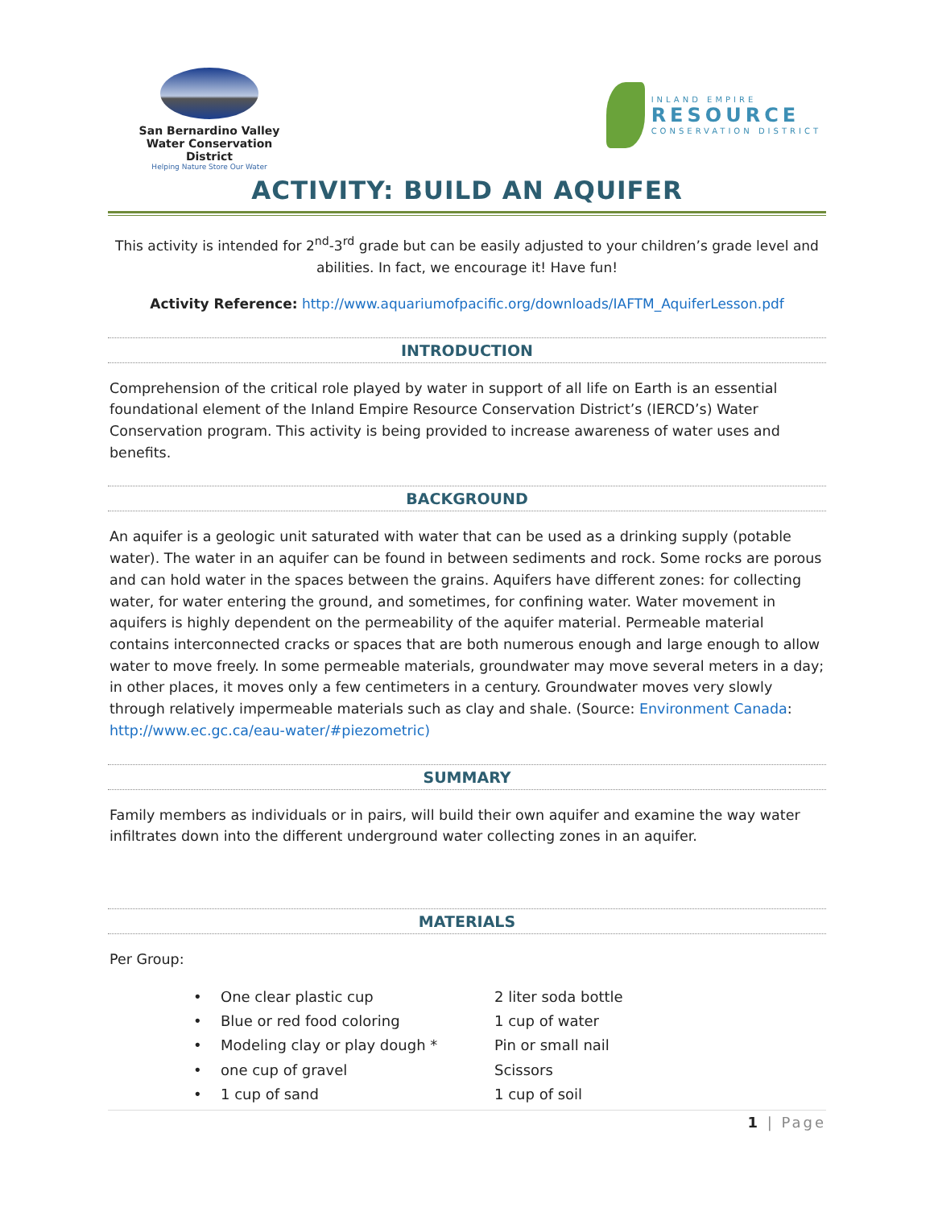San Bernardino Valley
Water Conservation District
Helping Nature Store Our Water
INLAND EMPIRE
RESOURCE
CONSERVATION DISTRICT
ACTIVITY: BUILD AN AQUIFER
This activity is intended for 2<sup>nd</sup>-3<sup>rd</sup> grade but can be easily adjusted to your children’s grade level and abilities. In fact, we encourage it! Have fun!
Activity Reference: http://www.aquariumofpacific.org/downloads/IAFTM_AquiferLesson.pdf
INTRODUCTION
Comprehension of the critical role played by water in support of all life on Earth is an essential foundational element of the Inland Empire Resource Conservation District’s (IERCD’s) Water Conservation program. This activity is being provided to increase awareness of water uses and benefits.
BACKGROUND
An aquifer is a geologic unit saturated with water that can be used as a drinking supply (potable water). The water in an aquifer can be found in between sediments and rock. Some rocks are porous and can hold water in the spaces between the grains. Aquifers have different zones: for collecting water, for water entering the ground, and sometimes, for confining water. Water movement in aquifers is highly dependent on the permeability of the aquifer material. Permeable material contains interconnected cracks or spaces that are both numerous enough and large enough to allow water to move freely. In some permeable materials, groundwater may move several meters in a day; in other places, it moves only a few centimeters in a century. Groundwater moves very slowly through relatively impermeable materials such as clay and shale. (Source: Environment Canada: http://www.ec.gc.ca/eau-water/#piezometric)
SUMMARY
Family members as individuals or in pairs, will build their own aquifer and examine the way water infiltrates down into the different underground water collecting zones in an aquifer.
MATERIALS
Per Group:
• One clear plastic cup 2 liter soda bottle
• Blue or red food coloring 1 cup of water
• Modeling clay or play dough * Pin or small nail
• one cup of gravel Scissors
• 1 cup of sand 1 cup of soil
1 | Page